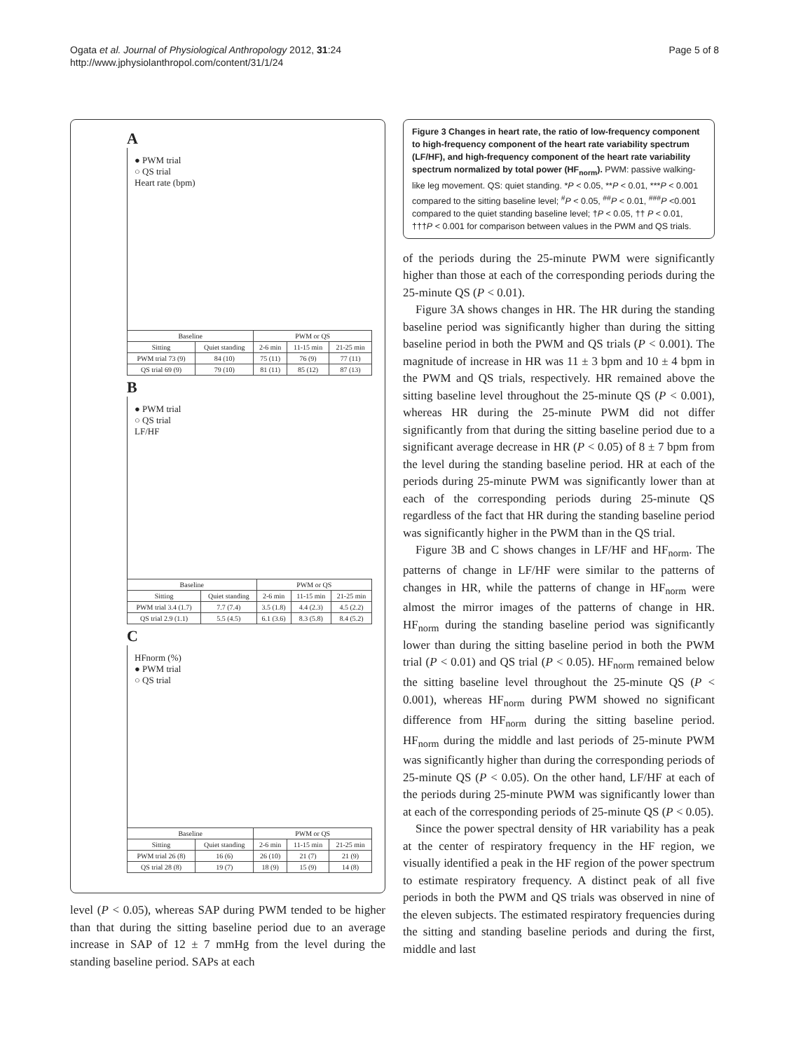Ogata et al. Journal of Physiological Anthropology 2012, 31:24
http://www.jphysiolanthropol.com/content/31/1/24
Page 5 of 8
A
● PWM trial
○ QS trial
Heart rate (bpm)
| Baseline | | PWM or QS | | |
| --- | --- | --- | --- | --- |
| Sitting | Quiet standing | 2-6 min | 11-15 min | 21-25 min |
| PWM trial 73 (9) | 84 (10) | 75 (11) | 76 (9) | 77 (11) |
| QS trial 69 (9) | 79 (10) | 81 (11) | 85 (12) | 87 (13) |
B
● PWM trial
○ QS trial
LF/HF
| Baseline | | PWM or QS | | |
| --- | --- | --- | --- | --- |
| Sitting | Quiet standing | 2-6 min | 11-15 min | 21-25 min |
| PWM trial 3.4 (1.7) | 7.7 (7.4) | 3.5 (1.8) | 4.4 (2.3) | 4.5 (2.2) |
| QS trial 2.9 (1.1) | 5.5 (4.5) | 6.1 (3.6) | 8.3 (5.8) | 8.4 (5.2) |
C
HFnorm (%)
● PWM trial
○ QS trial
| Baseline | | PWM or QS | | |
| --- | --- | --- | --- | --- |
| Sitting | Quiet standing | 2-6 min | 11-15 min | 21-25 min |
| PWM trial 26 (8) | 16 (6) | 26 (10) | 21 (7) | 21 (9) |
| QS trial 28 (8) | 19 (7) | 18 (9) | 15 (9) | 14 (8) |
level (P < 0.05), whereas SAP during PWM tended to be higher than that during the sitting baseline period due to an average increase in SAP of 12 ± 7 mmHg from the level during the standing baseline period. SAPs at each
Figure 3 Changes in heart rate, the ratio of low-frequency component to high-frequency component of the heart rate variability spectrum (LF/HF), and high-frequency component of the heart rate variability spectrum normalized by total power (HF<sub>norm</sub>). PWM: passive walking-like leg movement. QS: quiet standing. *P < 0.05, **P < 0.01, ***P < 0.001 compared to the sitting baseline level; <sup>#</sup>P < 0.05, <sup>##</sup>P < 0.01, <sup>###</sup>P <0.001 compared to the quiet standing baseline level; †P < 0.05, †† P < 0.01, †††P < 0.001 for comparison between values in the PWM and QS trials.
of the periods during the 25-minute PWM were significantly higher than those at each of the corresponding periods during the 25-minute QS (P < 0.01).
Figure 3A shows changes in HR. The HR during the standing baseline period was significantly higher than during the sitting baseline period in both the PWM and QS trials (P < 0.001). The magnitude of increase in HR was 11 ± 3 bpm and 10 ± 4 bpm in the PWM and QS trials, respectively. HR remained above the sitting baseline level throughout the 25-minute QS (P < 0.001), whereas HR during the 25-minute PWM did not differ significantly from that during the sitting baseline period due to a significant average decrease in HR (P < 0.05) of 8 ± 7 bpm from the level during the standing baseline period. HR at each of the periods during 25-minute PWM was significantly lower than at each of the corresponding periods during 25-minute QS regardless of the fact that HR during the standing baseline period was significantly higher in the PWM than in the QS trial.
Figure 3B and C shows changes in LF/HF and HF<sub>norm</sub>. The patterns of change in LF/HF were similar to the patterns of changes in HR, while the patterns of change in HF<sub>norm</sub> were almost the mirror images of the patterns of change in HR. HF<sub>norm</sub> during the standing baseline period was significantly lower than during the sitting baseline period in both the PWM trial (P < 0.01) and QS trial (P < 0.05). HF<sub>norm</sub> remained below the sitting baseline level throughout the 25-minute QS (P < 0.001), whereas HF<sub>norm</sub> during PWM showed no significant difference from HF<sub>norm</sub> during the sitting baseline period. HF<sub>norm</sub> during the middle and last periods of 25-minute PWM was significantly higher than during the corresponding periods of 25-minute QS (P < 0.05). On the other hand, LF/HF at each of the periods during 25-minute PWM was significantly lower than at each of the corresponding periods of 25-minute QS (P < 0.05).
Since the power spectral density of HR variability has a peak at the center of respiratory frequency in the HF region, we visually identified a peak in the HF region of the power spectrum to estimate respiratory frequency. A distinct peak of all five periods in both the PWM and QS trials was observed in nine of the eleven subjects. The estimated respiratory frequencies during the sitting and standing baseline periods and during the first, middle and last